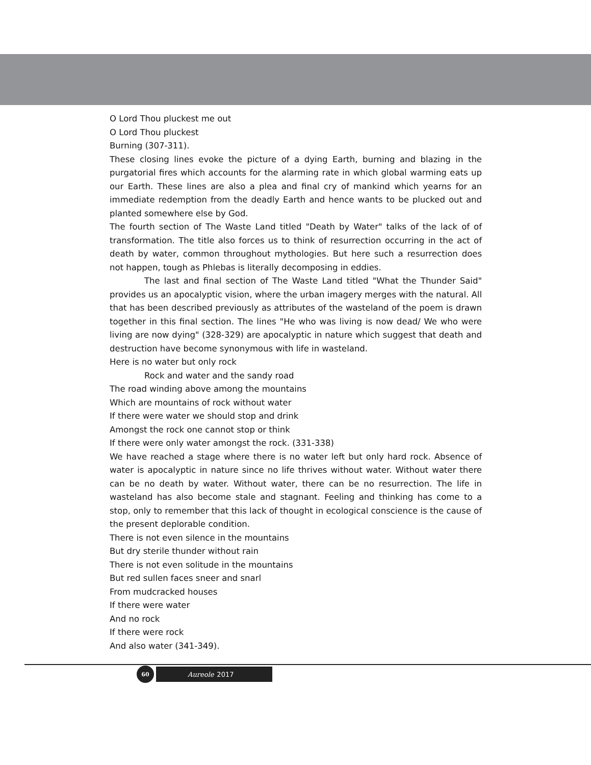O Lord Thou pluckest me out
O Lord Thou pluckest
Burning (307-311).
These closing lines evoke the picture of a dying Earth, burning and blazing in the purgatorial fires which accounts for the alarming rate in which global warming eats up our Earth. These lines are also a plea and final cry of mankind which yearns for an immediate redemption from the deadly Earth and hence wants to be plucked out and planted somewhere else by God.
The fourth section of The Waste Land titled "Death by Water" talks of the lack of of transformation. The title also forces us to think of resurrection occurring in the act of death by water, common throughout mythologies. But here such a resurrection does not happen, tough as Phlebas is literally decomposing in eddies.
The last and final section of The Waste Land titled "What the Thunder Said" provides us an apocalyptic vision, where the urban imagery merges with the natural. All that has been described previously as attributes of the wasteland of the poem is drawn together in this final section. The lines "He who was living is now dead/ We who were living are now dying" (328-329) are apocalyptic in nature which suggest that death and destruction have become synonymous with life in wasteland.
Here is no water but only rock
Rock and water and the sandy road
The road winding above among the mountains
Which are mountains of rock without water
If there were water we should stop and drink
Amongst the rock one cannot stop or think
If there were only water amongst the rock. (331-338)
We have reached a stage where there is no water left but only hard rock. Absence of water is apocalyptic in nature since no life thrives without water. Without water there can be no death by water. Without water, there can be no resurrection. The life in wasteland has also become stale and stagnant. Feeling and thinking has come to a stop, only to remember that this lack of thought in ecological conscience is the cause of the present deplorable condition.
There is not even silence in the mountains
But dry sterile thunder without rain
There is not even solitude in the mountains
But red sullen faces sneer and snarl
From mudcracked houses
If there were water
And no rock
If there were rock
And also water (341-349).
60
Aureole 2017